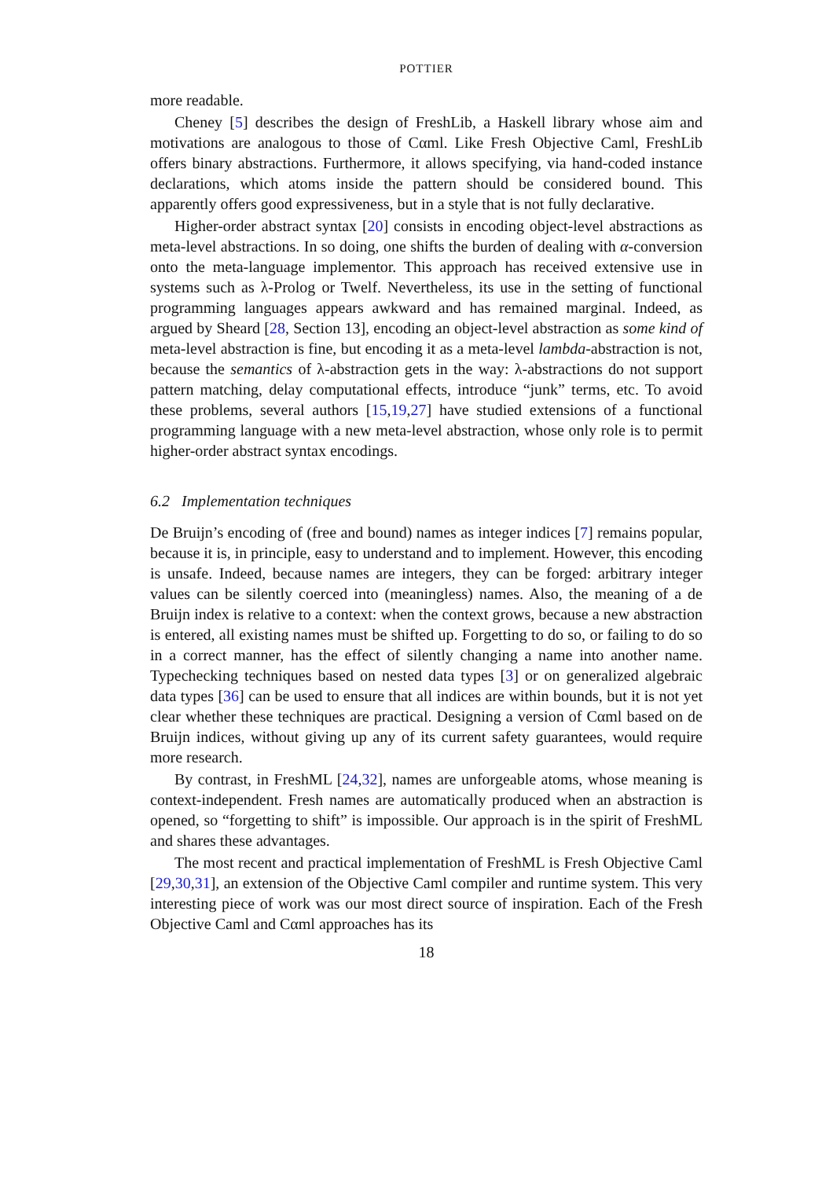POTTIER
more readable.
Cheney [5] describes the design of FreshLib, a Haskell library whose aim and motivations are analogous to those of Cαml. Like Fresh Objective Caml, FreshLib offers binary abstractions. Furthermore, it allows specifying, via hand-coded instance declarations, which atoms inside the pattern should be considered bound. This apparently offers good expressiveness, but in a style that is not fully declarative.
Higher-order abstract syntax [20] consists in encoding object-level abstractions as meta-level abstractions. In so doing, one shifts the burden of dealing with α-conversion onto the meta-language implementor. This approach has received extensive use in systems such as λ-Prolog or Twelf. Nevertheless, its use in the setting of functional programming languages appears awkward and has remained marginal. Indeed, as argued by Sheard [28, Section 13], encoding an object-level abstraction as some kind of meta-level abstraction is fine, but encoding it as a meta-level lambda-abstraction is not, because the semantics of λ-abstraction gets in the way: λ-abstractions do not support pattern matching, delay computational effects, introduce “junk” terms, etc. To avoid these problems, several authors [15,19,27] have studied extensions of a functional programming language with a new meta-level abstraction, whose only role is to permit higher-order abstract syntax encodings.
6.2 Implementation techniques
De Bruijn’s encoding of (free and bound) names as integer indices [7] remains popular, because it is, in principle, easy to understand and to implement. However, this encoding is unsafe. Indeed, because names are integers, they can be forged: arbitrary integer values can be silently coerced into (meaningless) names. Also, the meaning of a de Bruijn index is relative to a context: when the context grows, because a new abstraction is entered, all existing names must be shifted up. Forgetting to do so, or failing to do so in a correct manner, has the effect of silently changing a name into another name. Typechecking techniques based on nested data types [3] or on generalized algebraic data types [36] can be used to ensure that all indices are within bounds, but it is not yet clear whether these techniques are practical. Designing a version of Cαml based on de Bruijn indices, without giving up any of its current safety guarantees, would require more research.
By contrast, in FreshML [24,32], names are unforgeable atoms, whose meaning is context-independent. Fresh names are automatically produced when an abstraction is opened, so “forgetting to shift” is impossible. Our approach is in the spirit of FreshML and shares these advantages.
The most recent and practical implementation of FreshML is Fresh Objective Caml [29,30,31], an extension of the Objective Caml compiler and runtime system. This very interesting piece of work was our most direct source of inspiration. Each of the Fresh Objective Caml and Cαml approaches has its
18